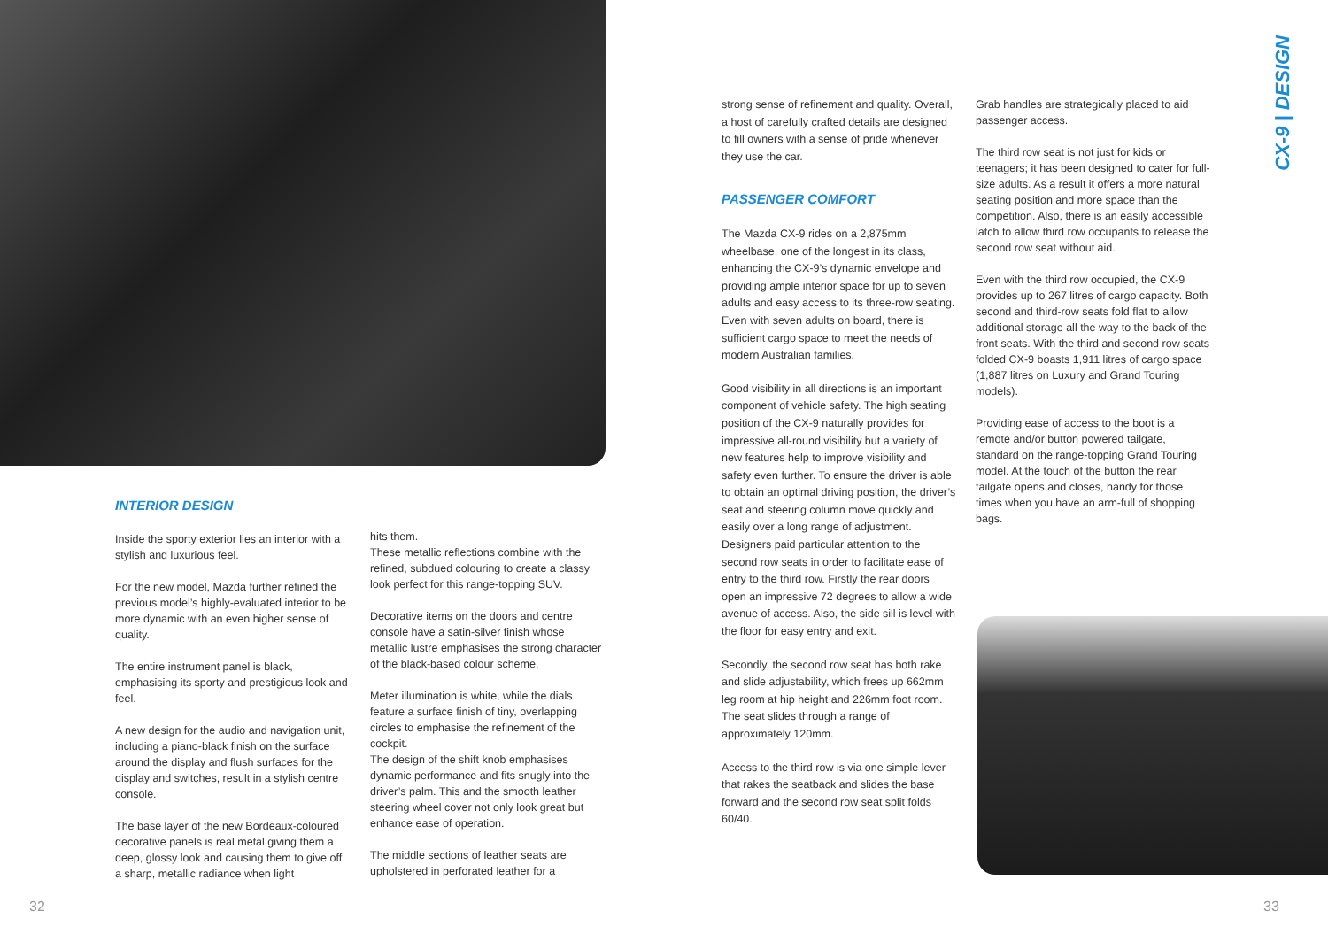CX-9 | DESIGN
INTERIOR DESIGN
Inside the sporty exterior lies an interior with a stylish and luxurious feel.
For the new model, Mazda further refined the previous model’s highly-evaluated interior to be more dynamic with an even higher sense of quality.
The entire instrument panel is black, emphasising its sporty and prestigious look and feel.
A new design for the audio and navigation unit, including a piano-black finish on the surface around the display and flush surfaces for the display and switches, result in a stylish centre console.
The base layer of the new Bordeaux-coloured decorative panels is real metal giving them a deep, glossy look and causing them to give off a sharp, metallic radiance when light
hits them.
These metallic reflections combine with the refined, subdued colouring to create a classy look perfect for this range-topping SUV.
Decorative items on the doors and centre console have a satin-silver finish whose metallic lustre emphasises the strong character of the black-based colour scheme.
Meter illumination is white, while the dials feature a surface finish of tiny, overlapping circles to emphasise the refinement of the cockpit.
The design of the shift knob emphasises dynamic performance and fits snugly into the driver’s palm. This and the smooth leather steering wheel cover not only look great but enhance ease of operation.
The middle sections of leather seats are upholstered in perforated leather for a
strong sense of refinement and quality. Overall, a host of carefully crafted details are designed to fill owners with a sense of pride whenever they use the car.
PASSENGER COMFORT
The Mazda CX-9 rides on a 2,875mm wheelbase, one of the longest in its class, enhancing the CX-9’s dynamic envelope and providing ample interior space for up to seven adults and easy access to its three-row seating. Even with seven adults on board, there is sufficient cargo space to meet the needs of modern Australian families.
Good visibility in all directions is an important component of vehicle safety. The high seating position of the CX-9 naturally provides for impressive all-round visibility but a variety of new features help to improve visibility and safety even further. To ensure the driver is able to obtain an optimal driving position, the driver’s seat and steering column move quickly and easily over a long range of adjustment. Designers paid particular attention to the second row seats in order to facilitate ease of entry to the third row. Firstly the rear doors open an impressive 72 degrees to allow a wide avenue of access. Also, the side sill is level with the floor for easy entry and exit.
Secondly, the second row seat has both rake and slide adjustability, which frees up 662mm leg room at hip height and 226mm foot room. The seat slides through a range of approximately 120mm.
Access to the third row is via one simple lever that rakes the seatback and slides the base forward and the second row seat split folds 60/40.
Grab handles are strategically placed to aid passenger access.
The third row seat is not just for kids or teenagers; it has been designed to cater for full-size adults. As a result it offers a more natural seating position and more space than the competition. Also, there is an easily accessible latch to allow third row occupants to release the second row seat without aid.
Even with the third row occupied, the CX-9 provides up to 267 litres of cargo capacity. Both second and third-row seats fold flat to allow additional storage all the way to the back of the front seats. With the third and second row seats folded CX-9 boasts 1,911 litres of cargo space (1,887 litres on Luxury and Grand Touring models).
Providing ease of access to the boot is a remote and/or button powered tailgate, standard on the range-topping Grand Touring model. At the touch of the button the rear tailgate opens and closes, handy for those times when you have an arm-full of shopping bags.
32 33